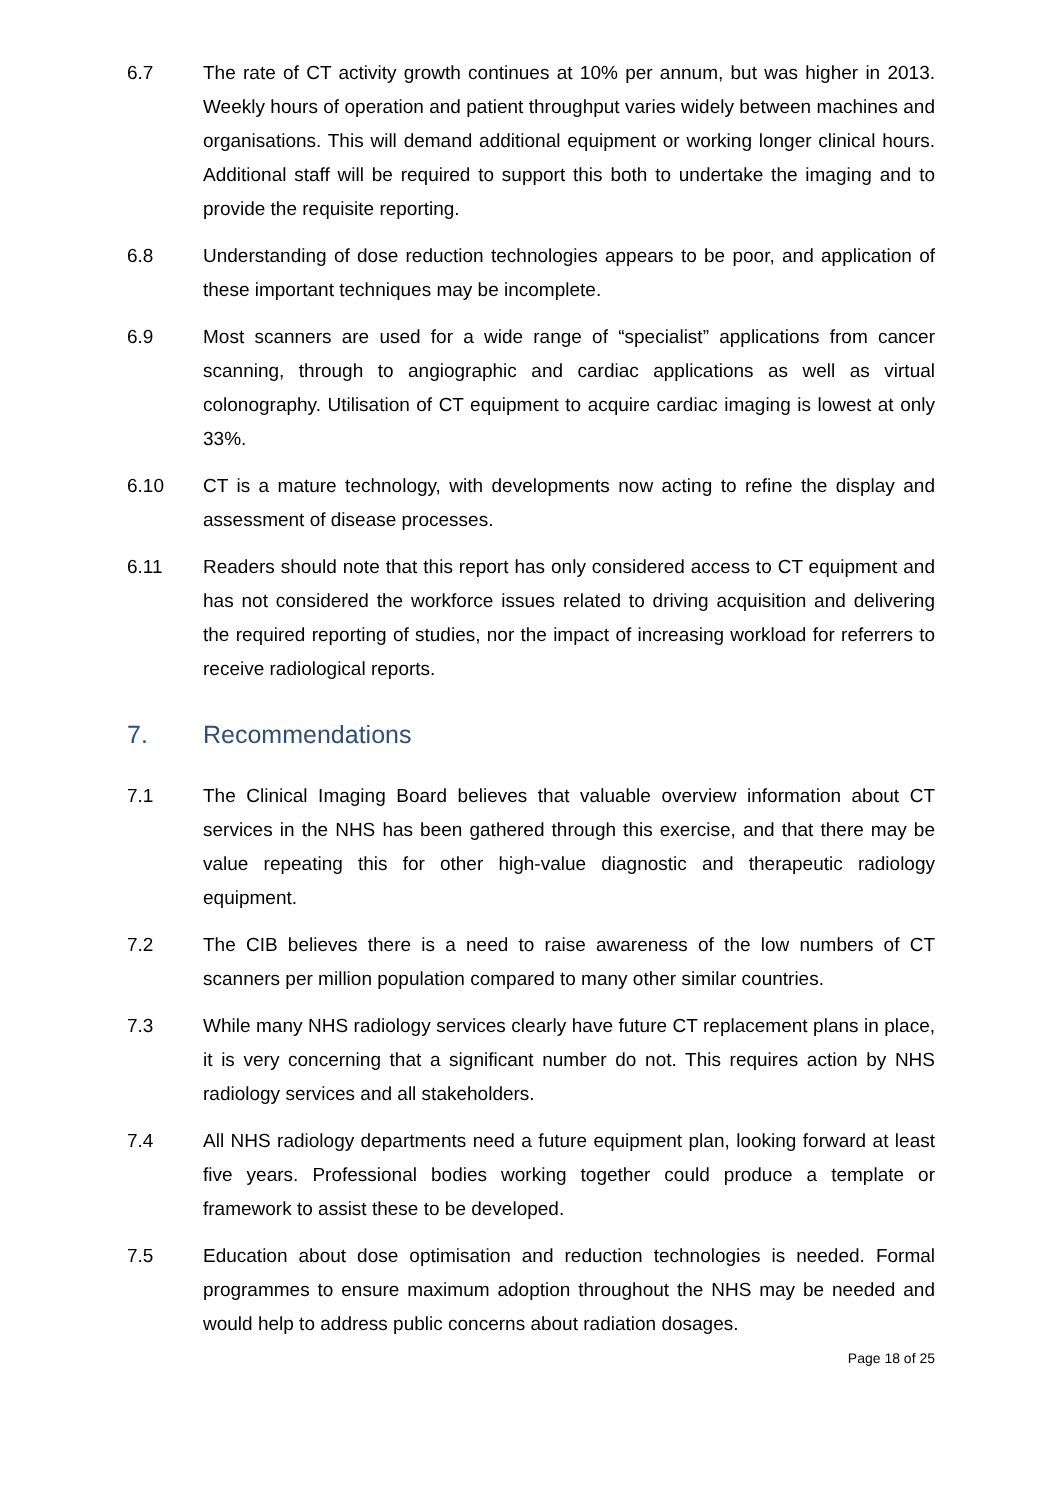6.7 The rate of CT activity growth continues at 10% per annum, but was higher in 2013. Weekly hours of operation and patient throughput varies widely between machines and organisations. This will demand additional equipment or working longer clinical hours. Additional staff will be required to support this both to undertake the imaging and to provide the requisite reporting.
6.8 Understanding of dose reduction technologies appears to be poor, and application of these important techniques may be incomplete.
6.9 Most scanners are used for a wide range of “specialist” applications from cancer scanning, through to angiographic and cardiac applications as well as virtual colonography. Utilisation of CT equipment to acquire cardiac imaging is lowest at only 33%.
6.10 CT is a mature technology, with developments now acting to refine the display and assessment of disease processes.
6.11 Readers should note that this report has only considered access to CT equipment and has not considered the workforce issues related to driving acquisition and delivering the required reporting of studies, nor the impact of increasing workload for referrers to receive radiological reports.
7. Recommendations
7.1 The Clinical Imaging Board believes that valuable overview information about CT services in the NHS has been gathered through this exercise, and that there may be value repeating this for other high-value diagnostic and therapeutic radiology equipment.
7.2 The CIB believes there is a need to raise awareness of the low numbers of CT scanners per million population compared to many other similar countries.
7.3 While many NHS radiology services clearly have future CT replacement plans in place, it is very concerning that a significant number do not. This requires action by NHS radiology services and all stakeholders.
7.4 All NHS radiology departments need a future equipment plan, looking forward at least five years. Professional bodies working together could produce a template or framework to assist these to be developed.
7.5 Education about dose optimisation and reduction technologies is needed. Formal programmes to ensure maximum adoption throughout the NHS may be needed and would help to address public concerns about radiation dosages.
Page 18 of 25